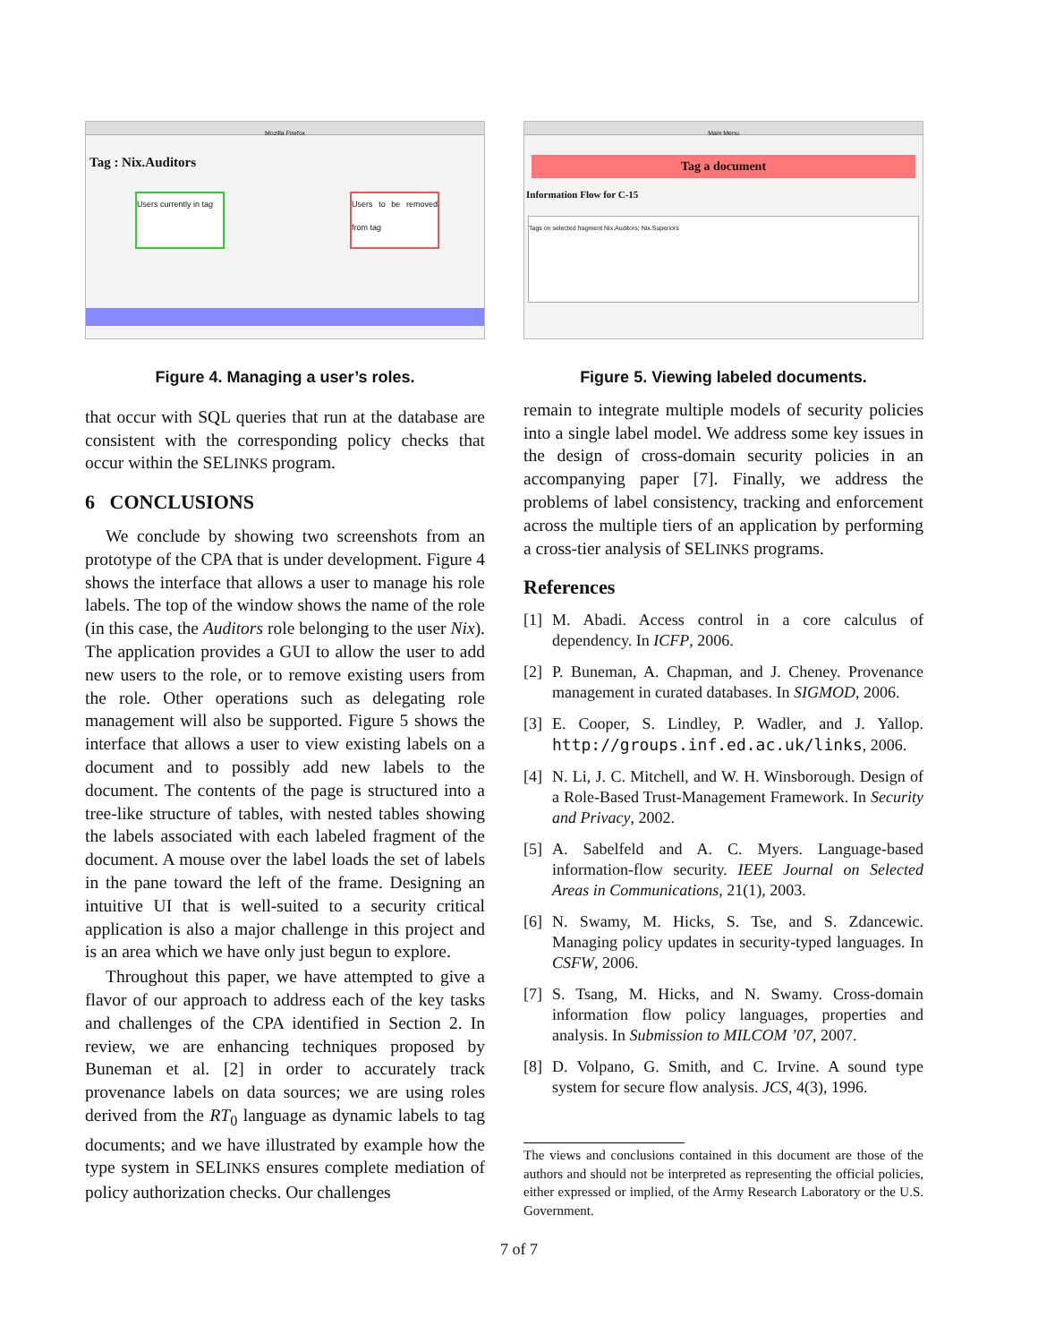Mozilla Firefox
Tag : Nix.Auditors
Users currently in tag
Users to be removed from tag
Figure 4. Managing a user’s roles.
that occur with SQL queries that run at the database are consistent with the corresponding policy checks that occur within the SELINKS program.
6 CONCLUSIONS
We conclude by showing two screenshots from an prototype of the CPA that is under development. Figure 4 shows the interface that allows a user to manage his role labels. The top of the window shows the name of the role (in this case, the Auditors role belonging to the user Nix). The application provides a GUI to allow the user to add new users to the role, or to remove existing users from the role. Other operations such as delegating role management will also be supported. Figure 5 shows the interface that allows a user to view existing labels on a document and to possibly add new labels to the document. The contents of the page is structured into a tree-like structure of tables, with nested tables showing the labels associated with each labeled fragment of the document. A mouse over the label loads the set of labels in the pane toward the left of the frame. Designing an intuitive UI that is well-suited to a security critical application is also a major challenge in this project and is an area which we have only just begun to explore.
Throughout this paper, we have attempted to give a flavor of our approach to address each of the key tasks and challenges of the CPA identified in Section 2. In review, we are enhancing techniques proposed by Buneman et al. [2] in order to accurately track provenance labels on data sources; we are using roles derived from the RT<sub>0</sub> language as dynamic labels to tag documents; and we have illustrated by example how the type system in SELINKS ensures complete mediation of policy authorization checks. Our challenges
Main Menu
Tag a document
Information Flow for C-15
Tags on selected fragment Nix.Auditors; Nix.Superiors
Figure 5. Viewing labeled documents.
remain to integrate multiple models of security policies into a single label model. We address some key issues in the design of cross-domain security policies in an accompanying paper [7]. Finally, we address the problems of label consistency, tracking and enforcement across the multiple tiers of an application by performing a cross-tier analysis of SELINKS programs.
References
[1] M. Abadi. Access control in a core calculus of dependency. In ICFP, 2006.
[2] P. Buneman, A. Chapman, and J. Cheney. Provenance management in curated databases. In SIGMOD, 2006.
[3] E. Cooper, S. Lindley, P. Wadler, and J. Yallop. http://groups.inf.ed.ac.uk/links, 2006.
[4] N. Li, J. C. Mitchell, and W. H. Winsborough. Design of a Role-Based Trust-Management Framework. In Security and Privacy, 2002.
[5] A. Sabelfeld and A. C. Myers. Language-based information-flow security. IEEE Journal on Selected Areas in Communications, 21(1), 2003.
[6] N. Swamy, M. Hicks, S. Tse, and S. Zdancewic. Managing policy updates in security-typed languages. In CSFW, 2006.
[7] S. Tsang, M. Hicks, and N. Swamy. Cross-domain information flow policy languages, properties and analysis. In Submission to MILCOM ’07, 2007.
[8] D. Volpano, G. Smith, and C. Irvine. A sound type system for secure flow analysis. JCS, 4(3), 1996.
The views and conclusions contained in this document are those of the authors and should not be interpreted as representing the official policies, either expressed or implied, of the Army Research Laboratory or the U.S. Government.
7 of 7